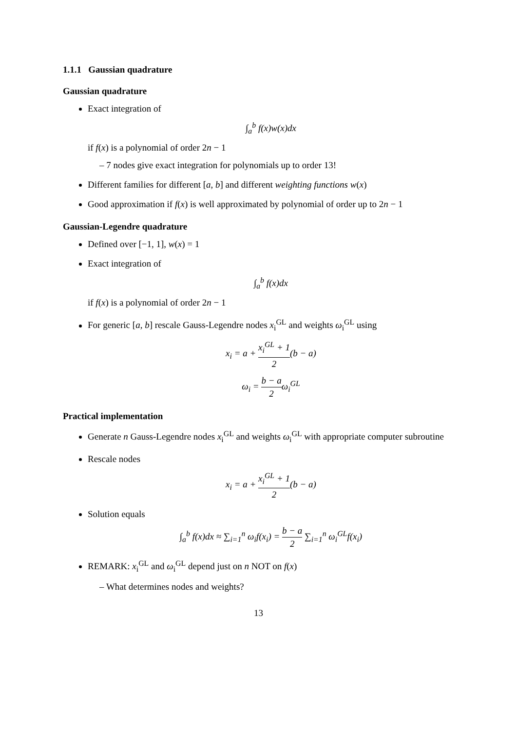1.1.1 Gaussian quadrature
Gaussian quadrature
Exact integration of
∫<sub>a</sub><sup>b</sup> f(x)w(x)dx
if f(x) is a polynomial of order 2n − 1
– 7 nodes give exact integration for polynomials up to order 13!
Different families for different [a, b] and different weighting functions w(x)
Good approximation if f(x) is well approximated by polynomial of order up to 2n − 1
Gaussian-Legendre quadrature
Defined over [−1, 1], w(x) = 1
Exact integration of
∫<sub>a</sub><sup>b</sup> f(x)dx
if f(x) is a polynomial of order 2n − 1
For generic [a, b] rescale Gauss-Legendre nodes x<sub>i</sub><sup>GL</sup> and weights ω<sub>i</sub><sup>GL</sup> using
x<sub>i</sub> = a + x<sub>i</sub><sup>GL</sup> + 1 2(b − a)
ω<sub>i</sub> = b − a 2ω<sub>i</sub><sup>GL</sup>
Practical implementation
Generate n Gauss-Legendre nodes x<sub>i</sub><sup>GL</sup> and weights ω<sub>i</sub><sup>GL</sup> with appropriate computer subroutine
Rescale nodes
x<sub>i</sub> = a + x<sub>i</sub><sup>GL</sup> + 1 2(b − a)
Solution equals
∫<sub>a</sub><sup>b</sup> f(x)dx ≈ ∑<sub>i=1</sub><sup>n</sup> ω<sub>i</sub>f(x<sub>i</sub>) = b − a 2 ∑<sub>i=1</sub><sup>n</sup> ω<sub>i</sub><sup>GL</sup>f(x<sub>i</sub>)
REMARK: x<sub>i</sub><sup>GL</sup> and ω<sub>i</sub><sup>GL</sup> depend just on n NOT on f(x)
– What determines nodes and weights?
13